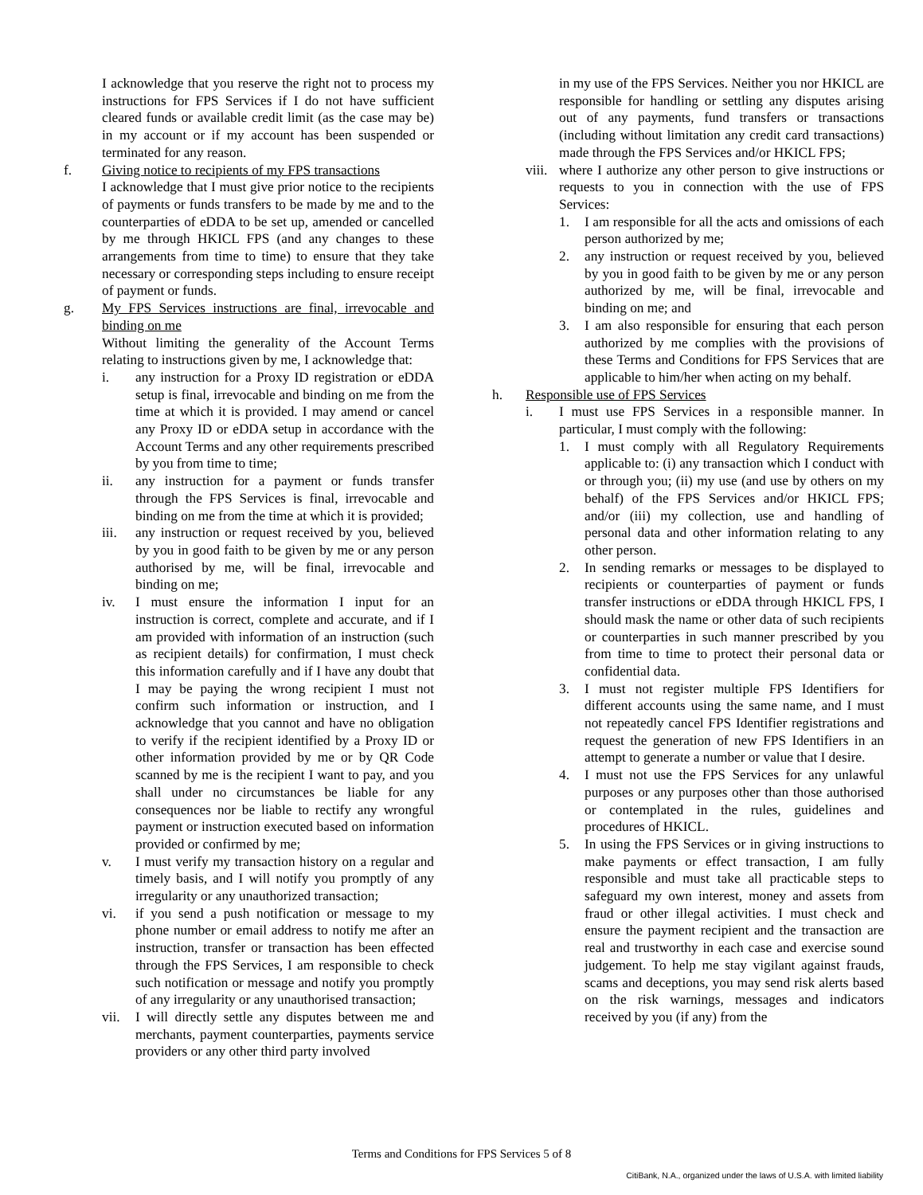I acknowledge that you reserve the right not to process my instructions for FPS Services if I do not have sufficient cleared funds or available credit limit (as the case may be) in my account or if my account has been suspended or terminated for any reason.
f. Giving notice to recipients of my FPS transactions
I acknowledge that I must give prior notice to the recipients of payments or funds transfers to be made by me and to the counterparties of eDDA to be set up, amended or cancelled by me through HKICL FPS (and any changes to these arrangements from time to time) to ensure that they take necessary or corresponding steps including to ensure receipt of payment or funds.
g. My FPS Services instructions are final, irrevocable and binding on me
Without limiting the generality of the Account Terms relating to instructions given by me, I acknowledge that:
i. any instruction for a Proxy ID registration or eDDA setup is final, irrevocable and binding on me from the time at which it is provided. I may amend or cancel any Proxy ID or eDDA setup in accordance with the Account Terms and any other requirements prescribed by you from time to time;
ii. any instruction for a payment or funds transfer through the FPS Services is final, irrevocable and binding on me from the time at which it is provided;
iii. any instruction or request received by you, believed by you in good faith to be given by me or any person authorised by me, will be final, irrevocable and binding on me;
iv. I must ensure the information I input for an instruction is correct, complete and accurate, and if I am provided with information of an instruction (such as recipient details) for confirmation, I must check this information carefully and if I have any doubt that I may be paying the wrong recipient I must not confirm such information or instruction, and I acknowledge that you cannot and have no obligation to verify if the recipient identified by a Proxy ID or other information provided by me or by QR Code scanned by me is the recipient I want to pay, and you shall under no circumstances be liable for any consequences nor be liable to rectify any wrongful payment or instruction executed based on information provided or confirmed by me;
v. I must verify my transaction history on a regular and timely basis, and I will notify you promptly of any irregularity or any unauthorized transaction;
vi. if you send a push notification or message to my phone number or email address to notify me after an instruction, transfer or transaction has been effected through the FPS Services, I am responsible to check such notification or message and notify you promptly of any irregularity or any unauthorised transaction;
vii. I will directly settle any disputes between me and merchants, payment counterparties, payments service providers or any other third party involved
in my use of the FPS Services. Neither you nor HKICL are responsible for handling or settling any disputes arising out of any payments, fund transfers or transactions (including without limitation any credit card transactions) made through the FPS Services and/or HKICL FPS;
viii.
where I authorize any other person to give instructions or requests to you in connection with the use of FPS Services:
1. I am responsible for all the acts and omissions of each person authorized by me;
2. any instruction or request received by you, believed by you in good faith to be given by me or any person authorized by me, will be final, irrevocable and binding on me; and
3. I am also responsible for ensuring that each person authorized by me complies with the provisions of these Terms and Conditions for FPS Services that are applicable to him/her when acting on my behalf.
h. Responsible use of FPS Services
i. I must use FPS Services in a responsible manner. In particular, I must comply with the following:
1. I must comply with all Regulatory Requirements applicable to: (i) any transaction which I conduct with or through you; (ii) my use (and use by others on my behalf) of the FPS Services and/or HKICL FPS; and/or (iii) my collection, use and handling of personal data and other information relating to any other person.
2. In sending remarks or messages to be displayed to recipients or counterparties of payment or funds transfer instructions or eDDA through HKICL FPS, I should mask the name or other data of such recipients or counterparties in such manner prescribed by you from time to time to protect their personal data or confidential data.
3. I must not register multiple FPS Identifiers for different accounts using the same name, and I must not repeatedly cancel FPS Identifier registrations and request the generation of new FPS Identifiers in an attempt to generate a number or value that I desire.
4. I must not use the FPS Services for any unlawful purposes or any purposes other than those authorised or contemplated in the rules, guidelines and procedures of HKICL.
5. In using the FPS Services or in giving instructions to make payments or effect transaction, I am fully responsible and must take all practicable steps to safeguard my own interest, money and assets from fraud or other illegal activities. I must check and ensure the payment recipient and the transaction are real and trustworthy in each case and exercise sound judgement. To help me stay vigilant against frauds, scams and deceptions, you may send risk alerts based on the risk warnings, messages and indicators received by you (if any) from the
Terms and Conditions for FPS Services 5 of 8
CitiBank, N.A., organized under the laws of U.S.A. with limited liability